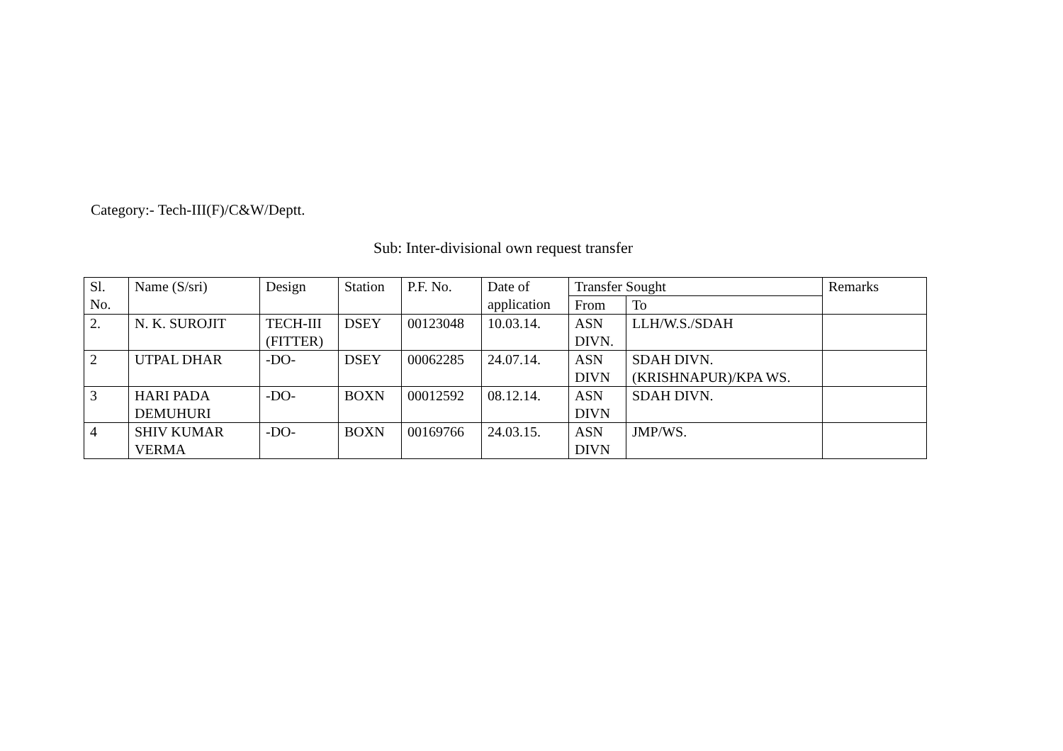Category:- Tech-III(F)/C&W/Deptt.
Sub: Inter-divisional own request transfer
| Sl. No. | Name (S/sri) | Design | Station | P.F. No. | Date of application | Transfer Sought | | Remarks |
| | | | | | | From | To | |
| 2. | N. K. SUROJIT | TECH-III (FITTER) | DSEY | 00123048 | 10.03.14. | ASN DIVN. | LLH/W.S./SDAH | |
| 2 | UTPAL DHAR | -DO- | DSEY | 00062285 | 24.07.14. | ASN DIVN | SDAH DIVN.(KRISHNAPUR)/KPA WS. | |
| 3 | HARI PADA DEMUHURI | -DO- | BOXN | 00012592 | 08.12.14. | ASN DIVN | SDAH DIVN. | |
| 4 | SHIV KUMAR VERMA | -DO- | BOXN | 00169766 | 24.03.15. | ASN DIVN | JMP/WS. | |